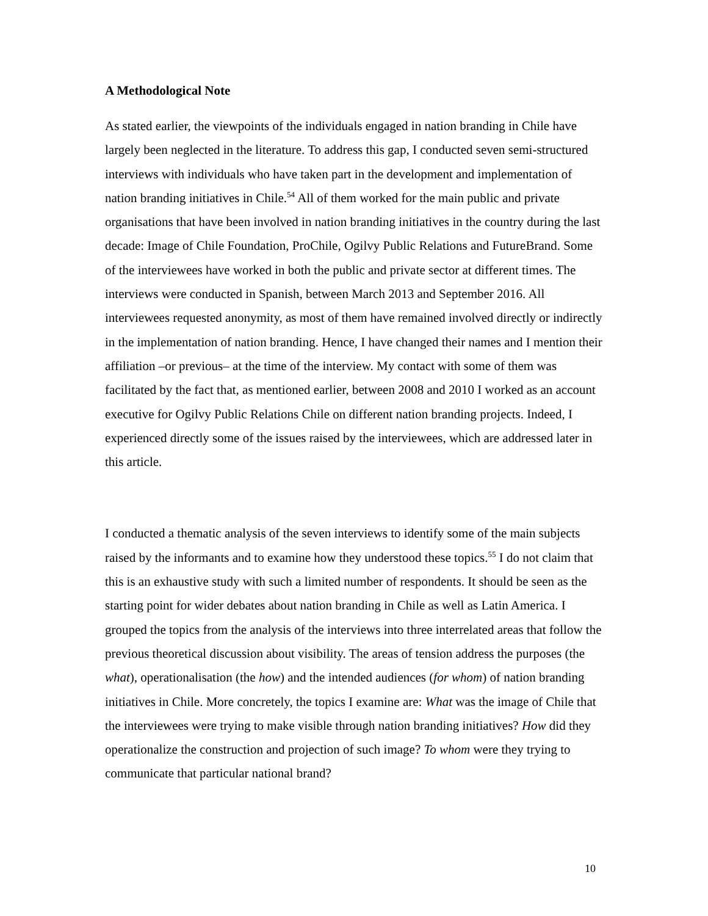A Methodological Note
As stated earlier, the viewpoints of the individuals engaged in nation branding in Chile have largely been neglected in the literature. To address this gap, I conducted seven semi-structured interviews with individuals who have taken part in the development and implementation of nation branding initiatives in Chile.<sup>54</sup> All of them worked for the main public and private organisations that have been involved in nation branding initiatives in the country during the last decade: Image of Chile Foundation, ProChile, Ogilvy Public Relations and FutureBrand. Some of the interviewees have worked in both the public and private sector at different times. The interviews were conducted in Spanish, between March 2013 and September 2016. All interviewees requested anonymity, as most of them have remained involved directly or indirectly in the implementation of nation branding. Hence, I have changed their names and I mention their affiliation –or previous– at the time of the interview. My contact with some of them was facilitated by the fact that, as mentioned earlier, between 2008 and 2010 I worked as an account executive for Ogilvy Public Relations Chile on different nation branding projects. Indeed, I experienced directly some of the issues raised by the interviewees, which are addressed later in this article.
I conducted a thematic analysis of the seven interviews to identify some of the main subjects raised by the informants and to examine how they understood these topics.<sup>55</sup> I do not claim that this is an exhaustive study with such a limited number of respondents. It should be seen as the starting point for wider debates about nation branding in Chile as well as Latin America. I grouped the topics from the analysis of the interviews into three interrelated areas that follow the previous theoretical discussion about visibility. The areas of tension address the purposes (the what), operationalisation (the how) and the intended audiences (for whom) of nation branding initiatives in Chile. More concretely, the topics I examine are: What was the image of Chile that the interviewees were trying to make visible through nation branding initiatives? How did they operationalize the construction and projection of such image? To whom were they trying to communicate that particular national brand?
10